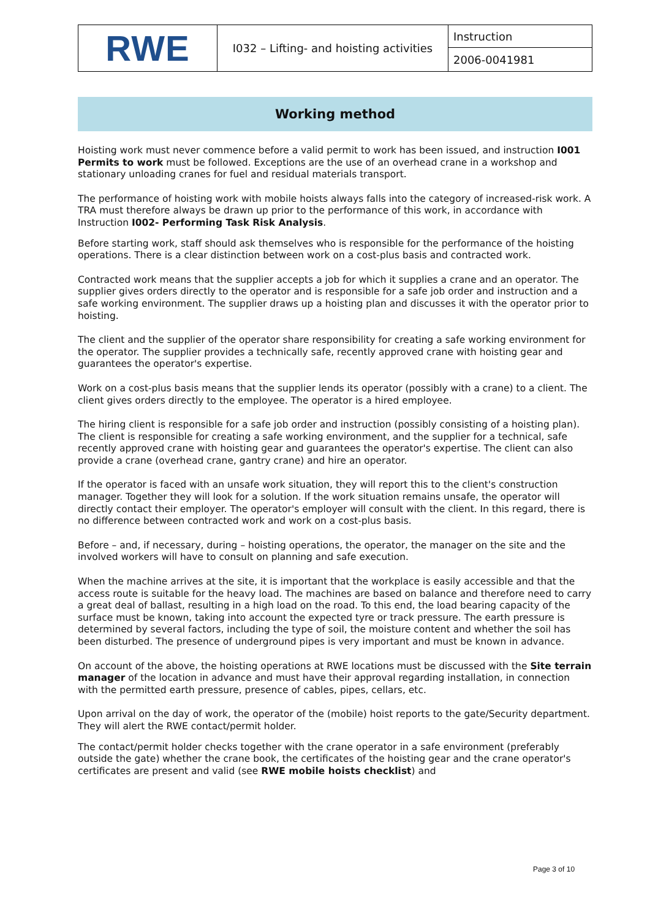| RWE | I032 – Lifting- and hoisting activities | Instruction |
| | | 2006-0041981 |
Working method
Hoisting work must never commence before a valid permit to work has been issued, and instruction I001 Permits to work must be followed. Exceptions are the use of an overhead crane in a workshop and stationary unloading cranes for fuel and residual materials transport.
The performance of hoisting work with mobile hoists always falls into the category of increased-risk work. A TRA must therefore always be drawn up prior to the performance of this work, in accordance with Instruction I002- Performing Task Risk Analysis.
Before starting work, staff should ask themselves who is responsible for the performance of the hoisting operations. There is a clear distinction between work on a cost-plus basis and contracted work.
Contracted work means that the supplier accepts a job for which it supplies a crane and an operator. The supplier gives orders directly to the operator and is responsible for a safe job order and instruction and a safe working environment. The supplier draws up a hoisting plan and discusses it with the operator prior to hoisting.
The client and the supplier of the operator share responsibility for creating a safe working environment for the operator. The supplier provides a technically safe, recently approved crane with hoisting gear and guarantees the operator's expertise.
Work on a cost-plus basis means that the supplier lends its operator (possibly with a crane) to a client. The client gives orders directly to the employee. The operator is a hired employee.
The hiring client is responsible for a safe job order and instruction (possibly consisting of a hoisting plan). The client is responsible for creating a safe working environment, and the supplier for a technical, safe recently approved crane with hoisting gear and guarantees the operator's expertise. The client can also provide a crane (overhead crane, gantry crane) and hire an operator.
If the operator is faced with an unsafe work situation, they will report this to the client's construction manager. Together they will look for a solution. If the work situation remains unsafe, the operator will directly contact their employer. The operator's employer will consult with the client. In this regard, there is no difference between contracted work and work on a cost-plus basis.
Before – and, if necessary, during – hoisting operations, the operator, the manager on the site and the involved workers will have to consult on planning and safe execution.
When the machine arrives at the site, it is important that the workplace is easily accessible and that the access route is suitable for the heavy load. The machines are based on balance and therefore need to carry a great deal of ballast, resulting in a high load on the road. To this end, the load bearing capacity of the surface must be known, taking into account the expected tyre or track pressure. The earth pressure is determined by several factors, including the type of soil, the moisture content and whether the soil has been disturbed. The presence of underground pipes is very important and must be known in advance.
On account of the above, the hoisting operations at RWE locations must be discussed with the Site terrain manager of the location in advance and must have their approval regarding installation, in connection with the permitted earth pressure, presence of cables, pipes, cellars, etc.
Upon arrival on the day of work, the operator of the (mobile) hoist reports to the gate/Security department. They will alert the RWE contact/permit holder.
The contact/permit holder checks together with the crane operator in a safe environment (preferably outside the gate) whether the crane book, the certificates of the hoisting gear and the crane operator's certificates are present and valid (see RWE mobile hoists checklist) and
Page 3 of 10